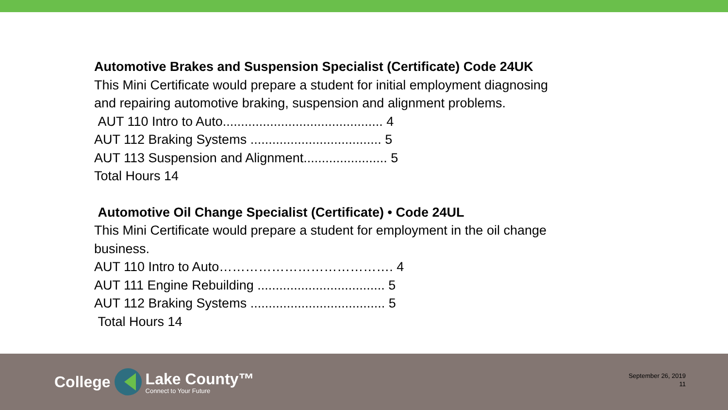Automotive Brakes and Suspension Specialist (Certificate) Code 24UK
This Mini Certificate would prepare a student for initial employment diagnosing and repairing automotive braking, suspension and alignment problems.
AUT 110 Intro to Auto............................................ 4
AUT 112 Braking Systems .................................... 5
AUT 113 Suspension and Alignment....................... 5
Total Hours 14
Automotive Oil Change Specialist (Certificate) • Code 24UL
This Mini Certificate would prepare a student for employment in the oil change business.
AUT 110 Intro to Auto…………………………………. 4
AUT 111 Engine Rebuilding ................................... 5
AUT 112 Braking Systems ..................................... 5
Total Hours 14
College
Lake County™
Connect to Your Future
September 26, 2019
11